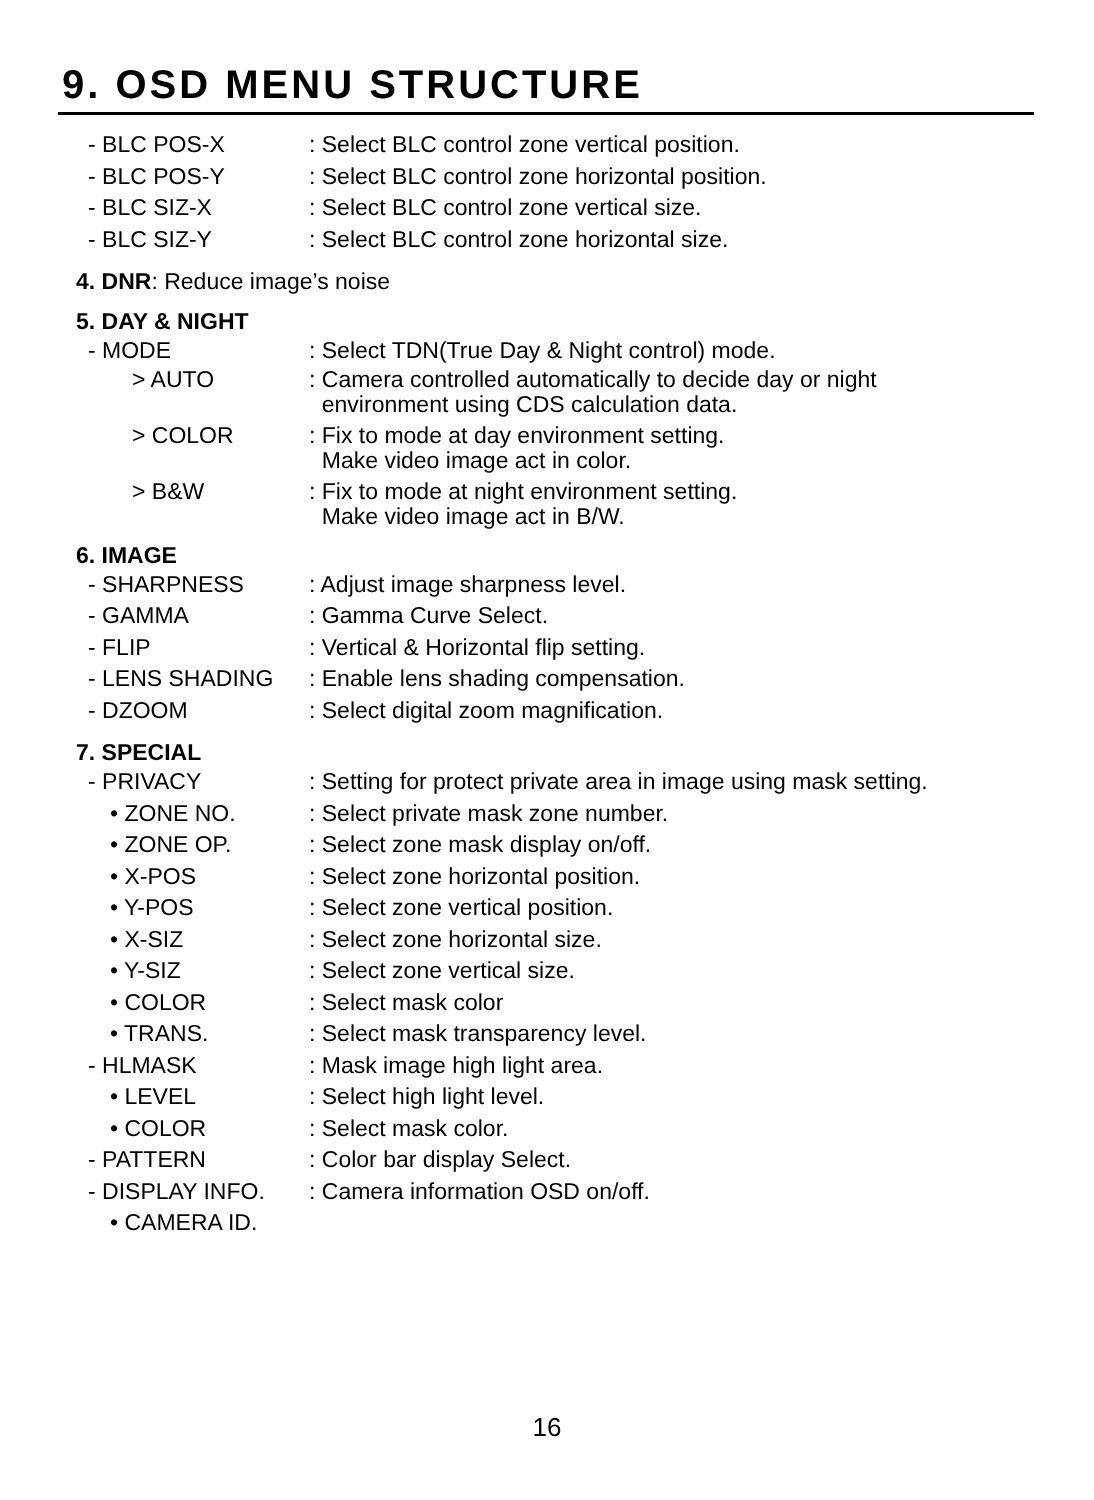9. OSD MENU STRUCTURE
- BLC POS-X: Select BLC control zone vertical position.
- BLC POS-Y: Select BLC control zone horizontal position.
- BLC SIZ-X: Select BLC control zone vertical size.
- BLC SIZ-Y: Select BLC control zone horizontal size.
4. DNR: Reduce image’s noise
5. DAY & NIGHT
- MODE: Select TDN(True Day & Night control) mode.
> AUTO: Camera controlled automatically to decide day or night
environment using CDS calculation data.
> COLOR: Fix to mode at day environment setting.
Make video image act in color.
> B&W: Fix to mode at night environment setting.
Make video image act in B/W.
6. IMAGE
- SHARPNESS: Adjust image sharpness level.
- GAMMA: Gamma Curve Select.
- FLIP: Vertical & Horizontal flip setting.
- LENS SHADING: Enable lens shading compensation.
- DZOOM: Select digital zoom magnification.
7. SPECIAL
- PRIVACY: Setting for protect private area in image using mask setting.
• ZONE NO.: Select private mask zone number.
• ZONE OP.: Select zone mask display on/off.
• X-POS: Select zone horizontal position.
• Y-POS: Select zone vertical position.
• X-SIZ: Select zone horizontal size.
• Y-SIZ: Select zone vertical size.
• COLOR: Select mask color
• TRANS.: Select mask transparency level.
- HLMASK: Mask image high light area.
• LEVEL: Select high light level.
• COLOR: Select mask color.
- PATTERN: Color bar display Select.
- DISPLAY INFO.: Camera information OSD on/off.
• CAMERA ID.
16